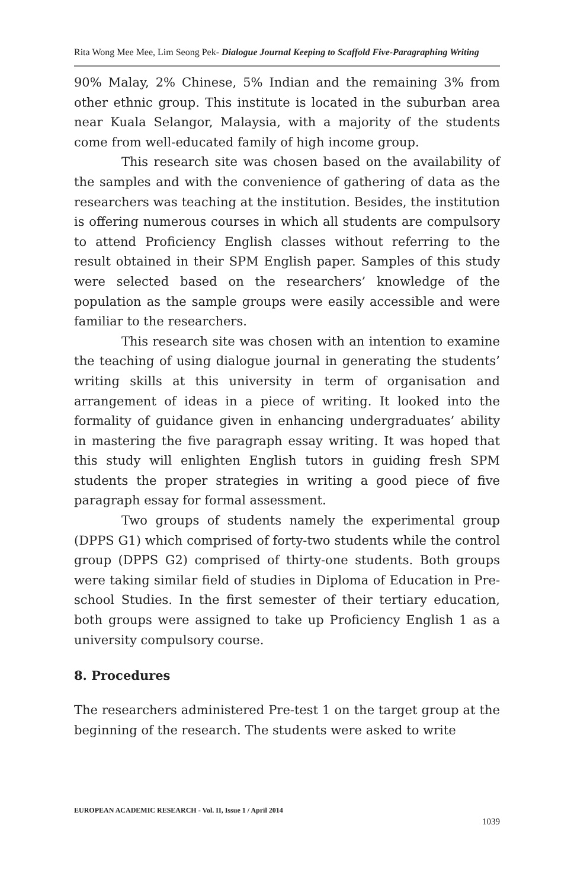Rita Wong Mee Mee, Lim Seong Pek- Dialogue Journal Keeping to Scaffold Five-Paragraphing Writing
90% Malay, 2% Chinese, 5% Indian and the remaining 3% from other ethnic group. This institute is located in the suburban area near Kuala Selangor, Malaysia, with a majority of the students come from well-educated family of high income group.
This research site was chosen based on the availability of the samples and with the convenience of gathering of data as the researchers was teaching at the institution. Besides, the institution is offering numerous courses in which all students are compulsory to attend Proficiency English classes without referring to the result obtained in their SPM English paper. Samples of this study were selected based on the researchers’ knowledge of the population as the sample groups were easily accessible and were familiar to the researchers.
This research site was chosen with an intention to examine the teaching of using dialogue journal in generating the students’ writing skills at this university in term of organisation and arrangement of ideas in a piece of writing. It looked into the formality of guidance given in enhancing undergraduates’ ability in mastering the five paragraph essay writing. It was hoped that this study will enlighten English tutors in guiding fresh SPM students the proper strategies in writing a good piece of five paragraph essay for formal assessment.
Two groups of students namely the experimental group (DPPS G1) which comprised of forty-two students while the control group (DPPS G2) comprised of thirty-one students. Both groups were taking similar field of studies in Diploma of Education in Pre-school Studies. In the first semester of their tertiary education, both groups were assigned to take up Proficiency English 1 as a university compulsory course.
8. Procedures
The researchers administered Pre-test 1 on the target group at the beginning of the research. The students were asked to write
EUROPEAN ACADEMIC RESEARCH - Vol. II, Issue 1 / April 2014
1039